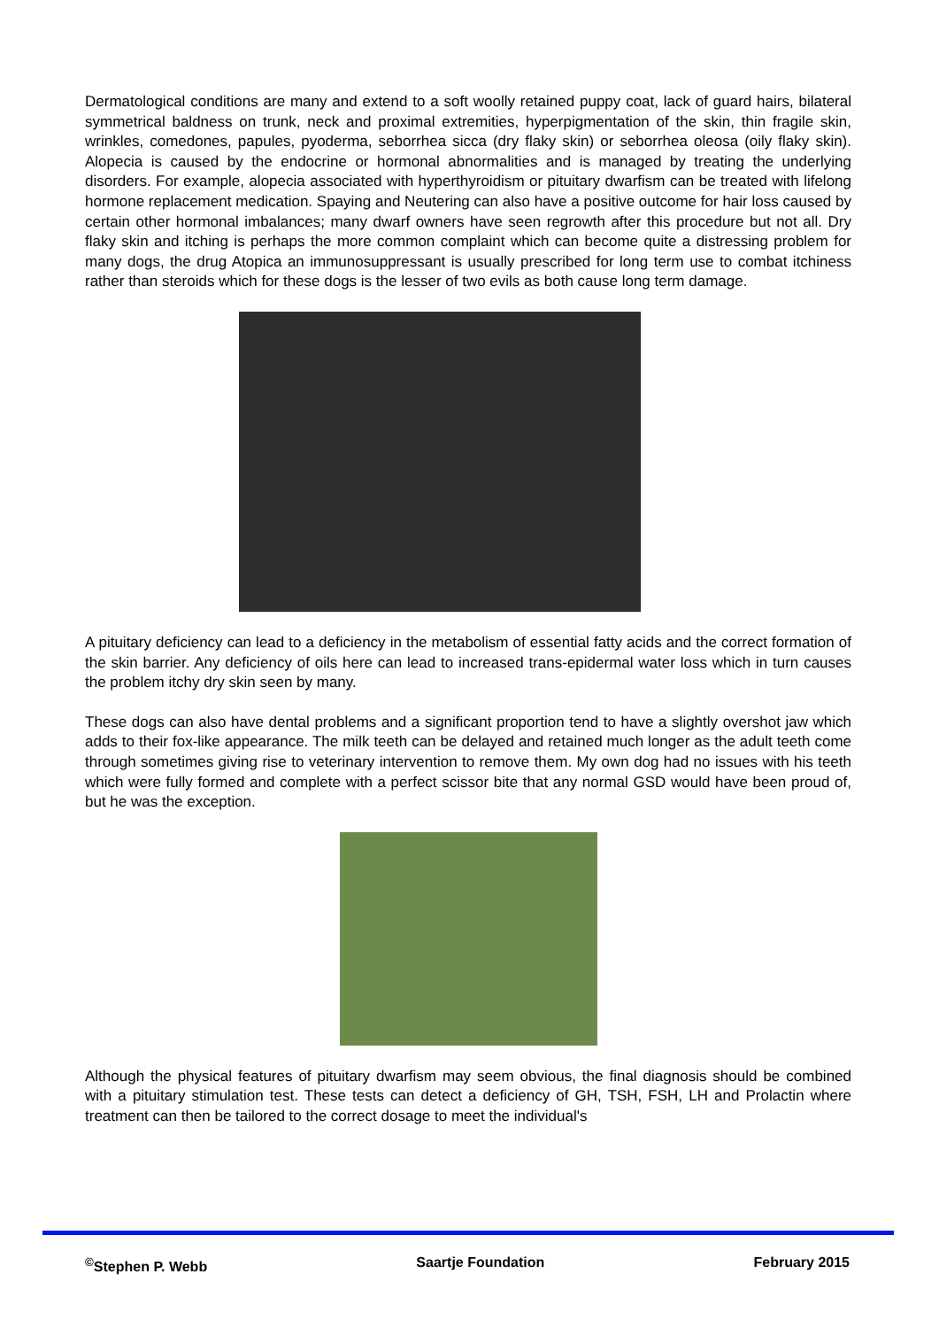Dermatological conditions are many and extend to a soft woolly retained puppy coat, lack of guard hairs, bilateral symmetrical baldness on trunk, neck and proximal extremities, hyperpigmentation of the skin, thin fragile skin, wrinkles, comedones, papules, pyoderma, seborrhea sicca (dry flaky skin) or seborrhea oleosa (oily flaky skin). Alopecia is caused by the endocrine or hormonal abnormalities and is managed by treating the underlying disorders. For example, alopecia associated with hyperthyroidism or pituitary dwarfism can be treated with lifelong hormone replacement medication. Spaying and Neutering can also have a positive outcome for hair loss caused by certain other hormonal imbalances; many dwarf owners have seen regrowth after this procedure but not all. Dry flaky skin and itching is perhaps the more common complaint which can become quite a distressing problem for many dogs, the drug Atopica an immunosuppressant is usually prescribed for long term use to combat itchiness rather than steroids which for these dogs is the lesser of two evils as both cause long term damage.
A pituitary deficiency can lead to a deficiency in the metabolism of essential fatty acids and the correct formation of the skin barrier. Any deficiency of oils here can lead to increased trans-epidermal water loss which in turn causes the problem itchy dry skin seen by many.
These dogs can also have dental problems and a significant proportion tend to have a slightly overshot jaw which adds to their fox-like appearance. The milk teeth can be delayed and retained much longer as the adult teeth come through sometimes giving rise to veterinary intervention to remove them. My own dog had no issues with his teeth which were fully formed and complete with a perfect scissor bite that any normal GSD would have been proud of, but he was the exception.
Although the physical features of pituitary dwarfism may seem obvious, the final diagnosis should be combined with a pituitary stimulation test. These tests can detect a deficiency of GH, TSH, FSH, LH and Prolactin where treatment can then be tailored to the correct dosage to meet the individual's
<sup>©</sup>Stephen P. Webb Saartje Foundation February 2015